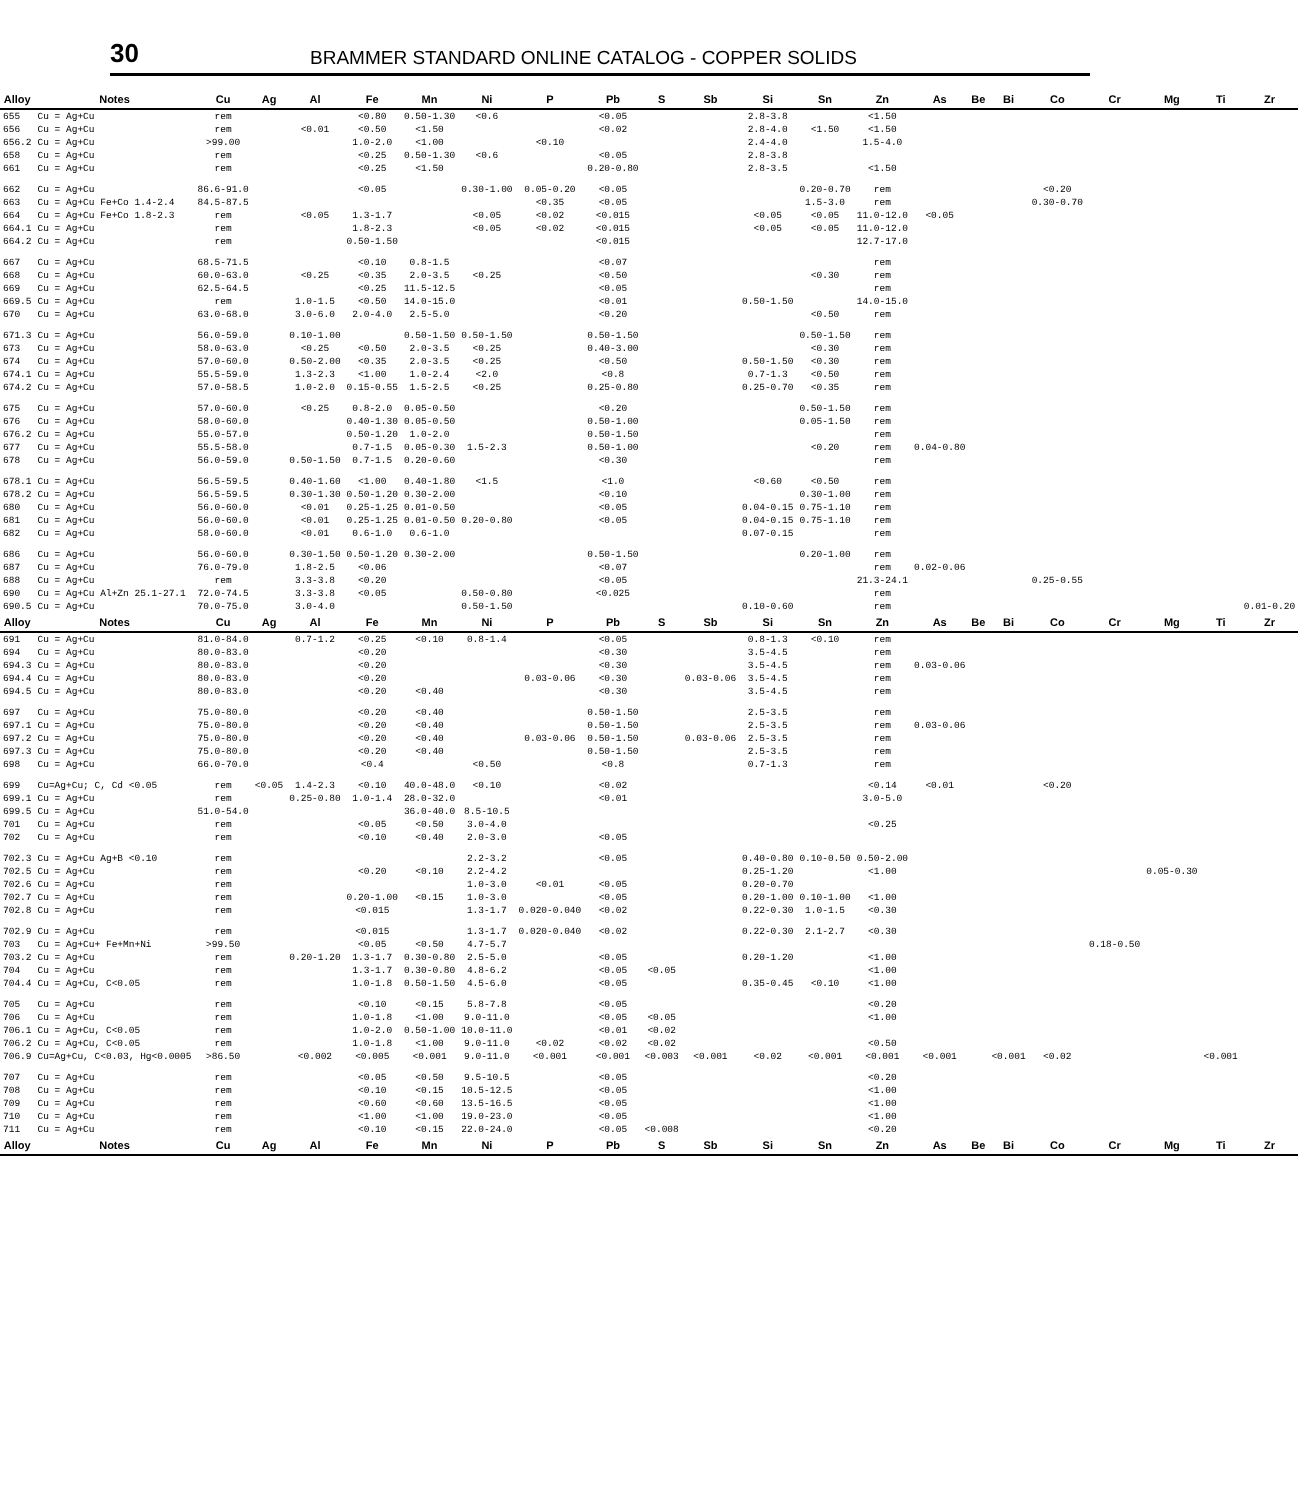30
BRAMMER STANDARD ONLINE CATALOG - COPPER SOLIDS
| Alloy | Notes | Cu | Ag | Al | Fe | Mn | Ni | P | Pb | S | Sb | Si | Sn | Zn | As | Be | Bi | Co | Cr | Mg | Ti | Zr |
| --- | --- | --- | --- | --- | --- | --- | --- | --- | --- | --- | --- | --- | --- | --- | --- | --- | --- | --- | --- | --- | --- | --- |
| 655 | Cu = Ag+Cu | rem | | | <0.80 | 0.50-1.30 | <0.6 | | <0.05 | | | 2.8-3.8 | | <1.50 | | | | | | | | |
| 656 | Cu = Ag+Cu | rem | | <0.01 | <0.50 | <1.50 | | | <0.02 | | | 2.8-4.0 | <1.50 | <1.50 | | | | | | | | |
| 656.2 | Cu = Ag+Cu | >99.00 | | | 1.0-2.0 | <1.00 | | <0.10 | | | | 2.4-4.0 | | 1.5-4.0 | | | | | | | | |
| 658 | Cu = Ag+Cu | rem | | | <0.25 | 0.50-1.30 | <0.6 | | <0.05 | | | 2.8-3.8 | | | | | | | | | | |
| 661 | Cu = Ag+Cu | rem | | | <0.25 | <1.50 | | | 0.20-0.80 | | | 2.8-3.5 | | <1.50 | | | | | | | | |
| 662 | Cu = Ag+Cu | 86.6-91.0 | | | <0.05 | | 0.30-1.00 | 0.05-0.20 | <0.05 | | | | 0.20-0.70 | rem | | | | <0.20 | | | | |
| 663 | Cu = Ag+Cu Fe+Co 1.4-2.4 | 84.5-87.5 | | | | | | <0.35 | <0.05 | | | | 1.5-3.0 | rem | | | | 0.30-0.70 | | | | |
| 664 | Cu = Ag+Cu Fe+Co 1.8-2.3 | rem | | <0.05 | 1.3-1.7 | | <0.05 | <0.02 | <0.015 | | | <0.05 | <0.05 | 11.0-12.0 | <0.05 | | | | | | | |
| 664.1 | Cu = Ag+Cu | rem | | | 1.8-2.3 | | <0.05 | <0.02 | <0.015 | | | <0.05 | <0.05 | 11.0-12.0 | | | | | | | | |
| 664.2 | Cu = Ag+Cu | rem | | | 0.50-1.50 | | | | <0.015 | | | | | 12.7-17.0 | | | | | | | | |
| 667 | Cu = Ag+Cu | 68.5-71.5 | | | <0.10 | 0.8-1.5 | | | <0.07 | | | | | rem | | | | | | | | |
| 668 | Cu = Ag+Cu | 60.0-63.0 | | <0.25 | <0.35 | 2.0-3.5 | <0.25 | | <0.50 | | | | <0.30 | rem | | | | | | | | |
| 669 | Cu = Ag+Cu | 62.5-64.5 | | | <0.25 | 11.5-12.5 | | | <0.05 | | | | | rem | | | | | | | | |
| 669.5 | Cu = Ag+Cu | rem | | 1.0-1.5 | <0.50 | 14.0-15.0 | | | <0.01 | | | 0.50-1.50 | | 14.0-15.0 | | | | | | | | |
| 670 | Cu = Ag+Cu | 63.0-68.0 | | 3.0-6.0 | 2.0-4.0 | 2.5-5.0 | | | <0.20 | | | | <0.50 | rem | | | | | | | | |
| 671.3 | Cu = Ag+Cu | 56.0-59.0 | | 0.10-1.00 | | 0.50-1.50 | 0.50-1.50 | | 0.50-1.50 | | | | 0.50-1.50 | rem | | | | | | | | |
| 673 | Cu = Ag+Cu | 58.0-63.0 | | <0.25 | <0.50 | 2.0-3.5 | <0.25 | | 0.40-3.00 | | | | <0.30 | rem | | | | | | | | |
| 674 | Cu = Ag+Cu | 57.0-60.0 | | 0.50-2.00 | <0.35 | 2.0-3.5 | <0.25 | | <0.50 | | | 0.50-1.50 | <0.30 | rem | | | | | | | | |
| 674.1 | Cu = Ag+Cu | 55.5-59.0 | | 1.3-2.3 | <1.00 | 1.0-2.4 | <2.0 | | <0.8 | | | 0.7-1.3 | <0.50 | rem | | | | | | | | |
| 674.2 | Cu = Ag+Cu | 57.0-58.5 | | 1.0-2.0 | 0.15-0.55 | 1.5-2.5 | <0.25 | | 0.25-0.80 | | | 0.25-0.70 | <0.35 | rem | | | | | | | | |
| 675 | Cu = Ag+Cu | 57.0-60.0 | | <0.25 | 0.8-2.0 | 0.05-0.50 | | | <0.20 | | | | 0.50-1.50 | rem | | | | | | | | |
| 676 | Cu = Ag+Cu | 58.0-60.0 | | | 0.40-1.30 | 0.05-0.50 | | | 0.50-1.00 | | | | 0.05-1.50 | rem | | | | | | | | |
| 676.2 | Cu = Ag+Cu | 55.0-57.0 | | | 0.50-1.20 | 1.0-2.0 | | | 0.50-1.50 | | | | | rem | | | | | | | | |
| 677 | Cu = Ag+Cu | 55.5-58.0 | | | 0.7-1.5 | 0.05-0.30 | 1.5-2.3 | | 0.50-1.00 | | | | <0.20 | rem | 0.04-0.80 | | | | | | | |
| 678 | Cu = Ag+Cu | 56.0-59.0 | | 0.50-1.50 | 0.7-1.5 | 0.20-0.60 | | | <0.30 | | | | | rem | | | | | | | | |
| 678.1 | Cu = Ag+Cu | 56.5-59.5 | | 0.40-1.60 | <1.00 | 0.40-1.80 | <1.5 | | <1.0 | | | <0.60 | <0.50 | rem | | | | | | | | |
| 678.2 | Cu = Ag+Cu | 56.5-59.5 | | 0.30-1.30 | 0.50-1.20 | 0.30-2.00 | | | <0.10 | | | | 0.30-1.00 | rem | | | | | | | | |
| 680 | Cu = Ag+Cu | 56.0-60.0 | | <0.01 | 0.25-1.25 | 0.01-0.50 | | | <0.05 | | | 0.04-0.15 | 0.75-1.10 | rem | | | | | | | | |
| 681 | Cu = Ag+Cu | 56.0-60.0 | | <0.01 | 0.25-1.25 | 0.01-0.50 | 0.20-0.80 | | <0.05 | | | 0.04-0.15 | 0.75-1.10 | rem | | | | | | | | |
| 682 | Cu = Ag+Cu | 58.0-60.0 | | <0.01 | 0.6-1.0 | 0.6-1.0 | | | | | | 0.07-0.15 | | rem | | | | | | | | |
| 686 | Cu = Ag+Cu | 56.0-60.0 | | 0.30-1.50 | 0.50-1.20 | 0.30-2.00 | | | 0.50-1.50 | | | | 0.20-1.00 | rem | | | | | | | | |
| 687 | Cu = Ag+Cu | 76.0-79.0 | | 1.8-2.5 | <0.06 | | | | <0.07 | | | | | rem | 0.02-0.06 | | | | | | | |
| 688 | Cu = Ag+Cu | rem | | 3.3-3.8 | <0.20 | | | | <0.05 | | | | | 21.3-24.1 | | | | 0.25-0.55 | | | | |
| 690 | Cu = Ag+Cu Al+Zn 25.1-27.1 | 72.0-74.5 | | 3.3-3.8 | <0.05 | | 0.50-0.80 | | <0.025 | | | | | rem | | | | | | | | |
| 690.5 | Cu = Ag+Cu | 70.0-75.0 | | 3.0-4.0 | | | 0.50-1.50 | | | | | 0.10-0.60 | | rem | | | | | | | | 0.01-0.20 |
| Alloy | Notes | Cu | Ag | Al | Fe | Mn | Ni | P | Pb | S | Sb | Si | Sn | Zn | As | Be | Bi | Co | Cr | Mg | Ti | Zr |
| 691 | Cu = Ag+Cu | 81.0-84.0 | | 0.7-1.2 | <0.25 | <0.10 | 0.8-1.4 | | <0.05 | | | 0.8-1.3 | <0.10 | rem | | | | | | | | |
| 694 | Cu = Ag+Cu | 80.0-83.0 | | | <0.20 | | | | <0.30 | | | 3.5-4.5 | | rem | | | | | | | | |
| 694.3 | Cu = Ag+Cu | 80.0-83.0 | | | <0.20 | | | | <0.30 | | | 3.5-4.5 | | rem | 0.03-0.06 | | | | | | | |
| 694.4 | Cu = Ag+Cu | 80.0-83.0 | | | <0.20 | | | 0.03-0.06 | <0.30 | | 0.03-0.06 | 3.5-4.5 | | rem | | | | | | | | |
| 694.5 | Cu = Ag+Cu | 80.0-83.0 | | | <0.20 | <0.40 | | | <0.30 | | | 3.5-4.5 | | rem | | | | | | | | |
| 697 | Cu = Ag+Cu | 75.0-80.0 | | | <0.20 | <0.40 | | | 0.50-1.50 | | | 2.5-3.5 | | rem | | | | | | | | |
| 697.1 | Cu = Ag+Cu | 75.0-80.0 | | | <0.20 | <0.40 | | | 0.50-1.50 | | | 2.5-3.5 | | rem | 0.03-0.06 | | | | | | | |
| 697.2 | Cu = Ag+Cu | 75.0-80.0 | | | <0.20 | <0.40 | | 0.03-0.06 | 0.50-1.50 | | 0.03-0.06 | 2.5-3.5 | | rem | | | | | | | | |
| 697.3 | Cu = Ag+Cu | 75.0-80.0 | | | <0.20 | <0.40 | | | 0.50-1.50 | | | 2.5-3.5 | | rem | | | | | | | | |
| 698 | Cu = Ag+Cu | 66.0-70.0 | | | <0.4 | | <0.50 | | <0.8 | | | 0.7-1.3 | | rem | | | | | | | | |
| 699 | Cu=Ag+Cu; C, Cd <0.05 | rem | <0.05 | 1.4-2.3 | <0.10 | 40.0-48.0 | <0.10 | | <0.02 | | | | | <0.14 | <0.01 | | | <0.20 | | | | |
| 699.1 | Cu = Ag+Cu | rem | | 0.25-0.80 | 1.0-1.4 | 28.0-32.0 | | | <0.01 | | | | | 3.0-5.0 | | | | | | | | |
| 699.5 | Cu = Ag+Cu | 51.0-54.0 | | | | 36.0-40.0 | 8.5-10.5 | | | | | | | | | | | | | | | |
| 701 | Cu = Ag+Cu | rem | | | <0.05 | <0.50 | 3.0-4.0 | | | | | | | <0.25 | | | | | | | | |
| 702 | Cu = Ag+Cu | rem | | | <0.10 | <0.40 | 2.0-3.0 | | <0.05 | | | | | | | | | | | | | |
| 702.3 | Cu = Ag+Cu Ag+B <0.10 | rem | | | | | 2.2-3.2 | | <0.05 | | | 0.40-0.80 | 0.10-0.50 | 0.50-2.00 | | | | | | | | |
| 702.5 | Cu = Ag+Cu | rem | | | <0.20 | <0.10 | 2.2-4.2 | | | | | 0.25-1.20 | | <1.00 | | | | | | 0.05-0.30 | | |
| 702.6 | Cu = Ag+Cu | rem | | | | | 1.0-3.0 | <0.01 | <0.05 | | | 0.20-0.70 | | | | | | | | | | |
| 702.7 | Cu = Ag+Cu | rem | | | 0.20-1.00 | <0.15 | 1.0-3.0 | | <0.05 | | | 0.20-1.00 | 0.10-1.00 | <1.00 | | | | | | | | |
| 702.8 | Cu = Ag+Cu | rem | | | <0.015 | | 1.3-1.7 | 0.020-0.040 | <0.02 | | | 0.22-0.30 | 1.0-1.5 | <0.30 | | | | | | | | |
| 702.9 | Cu = Ag+Cu | rem | | | <0.015 | | 1.3-1.7 | 0.020-0.040 | <0.02 | | | 0.22-0.30 | 2.1-2.7 | <0.30 | | | | | | | | |
| 703 | Cu = Ag+Cu+ Fe+Mn+Ni | >99.50 | | | <0.05 | <0.50 | 4.7-5.7 | | | | | | | | | | | | 0.18-0.50 | | | |
| 703.2 | Cu = Ag+Cu | rem | | 0.20-1.20 | 1.3-1.7 | 0.30-0.80 | 2.5-5.0 | | <0.05 | | | 0.20-1.20 | | <1.00 | | | | | | | | |
| 704 | Cu = Ag+Cu | rem | | | 1.3-1.7 | 0.30-0.80 | 4.8-6.2 | | <0.05 | <0.05 | | | | <1.00 | | | | | | | | |
| 704.4 | Cu = Ag+Cu, C<0.05 | rem | | | 1.0-1.8 | 0.50-1.50 | 4.5-6.0 | | <0.05 | | | 0.35-0.45 | <0.10 | <1.00 | | | | | | | | |
| 705 | Cu = Ag+Cu | rem | | | <0.10 | <0.15 | 5.8-7.8 | | <0.05 | | | | | <0.20 | | | | | | | | |
| 706 | Cu = Ag+Cu | rem | | | 1.0-1.8 | <1.00 | 9.0-11.0 | | <0.05 | <0.05 | | | | <1.00 | | | | | | | | |
| 706.1 | Cu = Ag+Cu, C<0.05 | rem | | | 1.0-2.0 | 0.50-1.00 | 10.0-11.0 | | <0.01 | <0.02 | | | | | | | | | | | | |
| 706.2 | Cu = Ag+Cu, C<0.05 | rem | | | 1.0-1.8 | <1.00 | 9.0-11.0 | <0.02 | <0.02 | <0.02 | | | | <0.50 | | | | | | | | |
| 706.9 | Cu=Ag+Cu, C<0.03, Hg<0.0005 | >86.50 | | <0.002 | <0.005 | <0.001 | 9.0-11.0 | <0.001 | <0.001 | <0.003 | <0.001 | <0.02 | <0.001 | <0.001 | <0.001 | | <0.001 | <0.02 | | | <0.001 | |
| 707 | Cu = Ag+Cu | rem | | | <0.05 | <0.50 | 9.5-10.5 | | <0.05 | | | | | <0.20 | | | | | | | | |
| 708 | Cu = Ag+Cu | rem | | | <0.10 | <0.15 | 10.5-12.5 | | <0.05 | | | | | <1.00 | | | | | | | | |
| 709 | Cu = Ag+Cu | rem | | | <0.60 | <0.60 | 13.5-16.5 | | <0.05 | | | | | <1.00 | | | | | | | | |
| 710 | Cu = Ag+Cu | rem | | | <1.00 | <1.00 | 19.0-23.0 | | <0.05 | | | | | <1.00 | | | | | | | | |
| 711 | Cu = Ag+Cu | rem | | | <0.10 | <0.15 | 22.0-24.0 | | <0.05 | <0.008 | | | | <0.20 | | | | | | | | |
| Alloy | Notes | Cu | Ag | Al | Fe | Mn | Ni | P | Pb | S | Sb | Si | Sn | Zn | As | Be | Bi | Co | Cr | Mg | Ti | Zr |